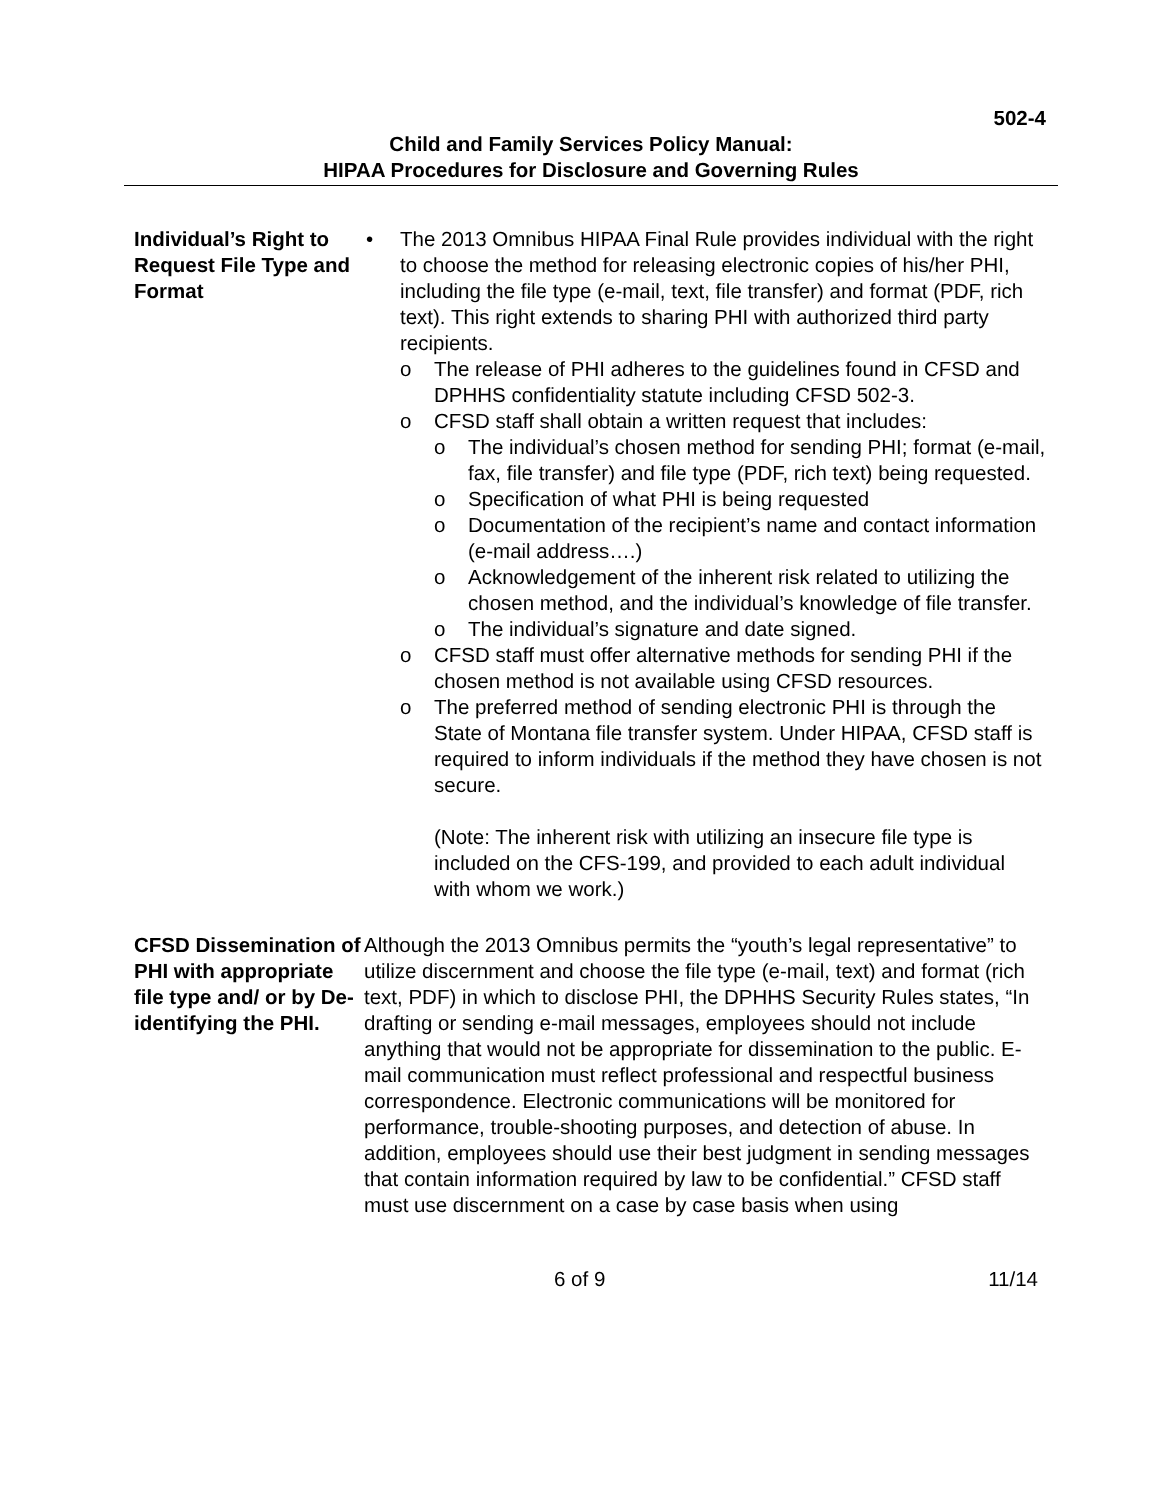502-4
Child and Family Services Policy Manual:
HIPAA Procedures for Disclosure and Governing Rules
Individual’s Right to Request File Type and Format
• The 2013 Omnibus HIPAA Final Rule provides individual with the right to choose the method for releasing electronic copies of his/her PHI, including the file type (e-mail, text, file transfer) and format (PDF, rich text). This right extends to sharing PHI with authorized third party recipients.
o The release of PHI adheres to the guidelines found in CFSD and DPHHS confidentiality statute including CFSD 502-3.
o CFSD staff shall obtain a written request that includes:
o The individual’s chosen method for sending PHI; format (e-mail, fax, file transfer) and file type (PDF, rich text) being requested.
o Specification of what PHI is being requested
o Documentation of the recipient’s name and contact information (e-mail address….)
o Acknowledgement of the inherent risk related to utilizing the chosen method, and the individual’s knowledge of file transfer.
o The individual’s signature and date signed.
o CFSD staff must offer alternative methods for sending PHI if the chosen method is not available using CFSD resources.
o The preferred method of sending electronic PHI is through the State of Montana file transfer system. Under HIPAA, CFSD staff is required to inform individuals if the method they have chosen is not secure.
(Note: The inherent risk with utilizing an insecure file type is included on the CFS-199, and provided to each adult individual with whom we work.)
CFSD Dissemination of PHI with appropriate file type and/ or by De-identifying the PHI.
Although the 2013 Omnibus permits the “youth’s legal representative” to utilize discernment and choose the file type (e-mail, text) and format (rich text, PDF) in which to disclose PHI, the DPHHS Security Rules states, “In drafting or sending e-mail messages, employees should not include anything that would not be appropriate for dissemination to the public. E-mail communication must reflect professional and respectful business correspondence. Electronic communications will be monitored for performance, trouble-shooting purposes, and detection of abuse. In addition, employees should use their best judgment in sending messages that contain information required by law to be confidential.” CFSD staff must use discernment on a case by case basis when using
6 of 9 11/14